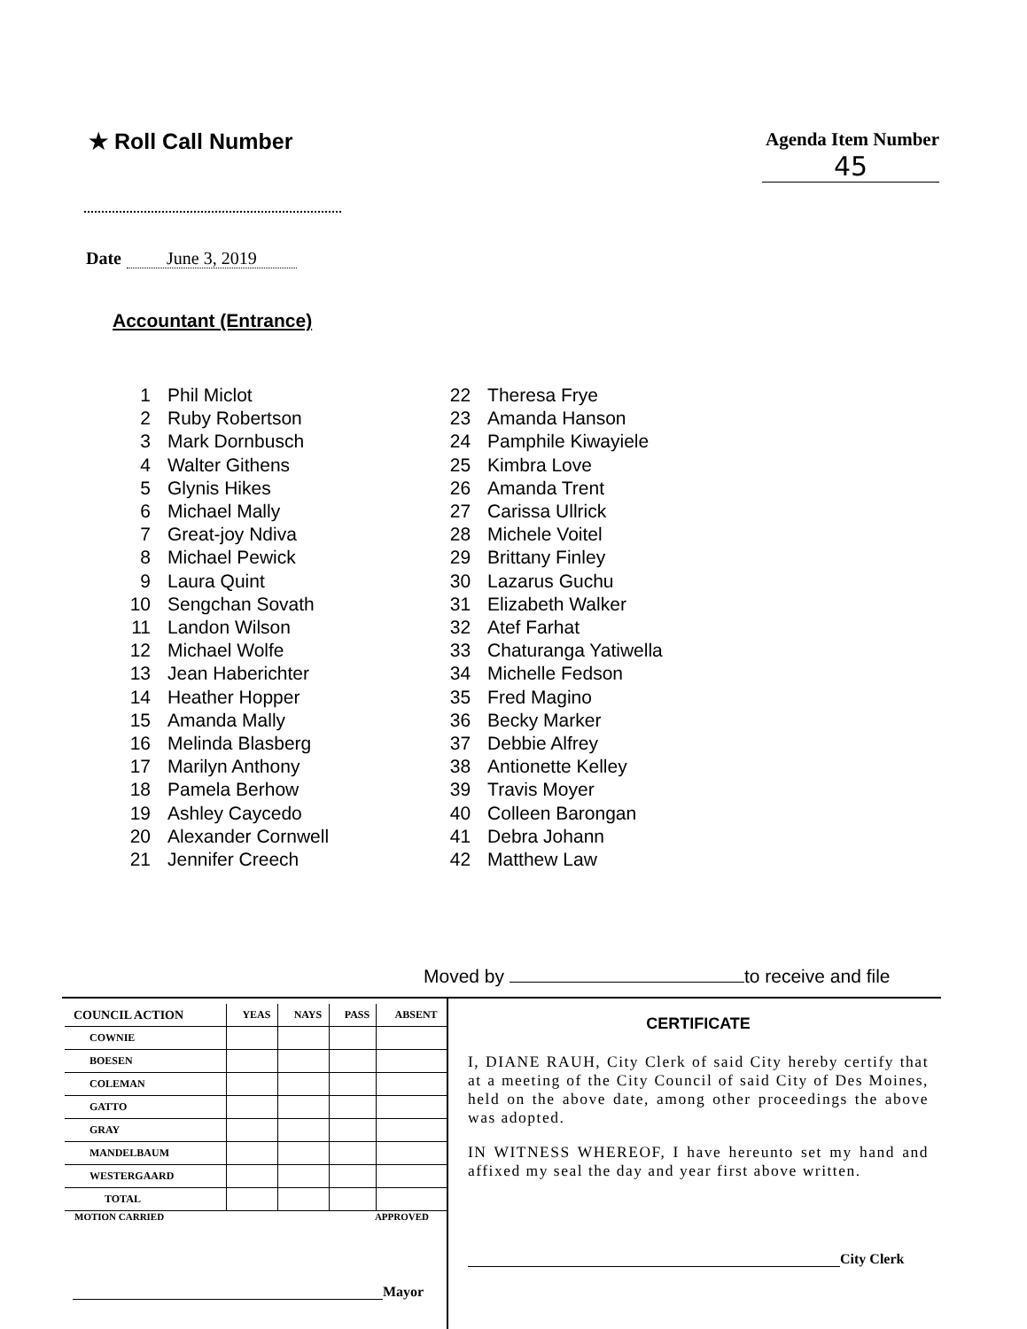★ Roll Call Number
Agenda Item Number
45
Date June 3, 2019
Accountant (Entrance)
1 Phil Miclot
2 Ruby Robertson
3 Mark Dornbusch
4 Walter Githens
5 Glynis Hikes
6 Michael Mally
7 Great-joy Ndiva
8 Michael Pewick
9 Laura Quint
10 Sengchan Sovath
11 Landon Wilson
12 Michael Wolfe
13 Jean Haberichter
14 Heather Hopper
15 Amanda Mally
16 Melinda Blasberg
17 Marilyn Anthony
18 Pamela Berhow
19 Ashley Caycedo
20 Alexander Cornwell
21 Jennifer Creech
22 Theresa Frye
23 Amanda Hanson
24 Pamphile Kiwayiele
25 Kimbra Love
26 Amanda Trent
27 Carissa Ullrick
28 Michele Voitel
29 Brittany Finley
30 Lazarus Guchu
31 Elizabeth Walker
32 Atef Farhat
33 Chaturanga Yatiwella
34 Michelle Fedson
35 Fred Magino
36 Becky Marker
37 Debbie Alfrey
38 Antionette Kelley
39 Travis Moyer
40 Colleen Barongan
41 Debra Johann
42 Matthew Law
Moved by to receive and file
| COUNCIL ACTION | YEAS | NAYS | PASS | ABSENT |
| --- | --- | --- | --- | --- |
| COWNIE | | | | |
| BOESEN | | | | |
| COLEMAN | | | | |
| GATTO | | | | |
| GRAY | | | | |
| MANDELBAUM | | | | |
| WESTERGAARD | | | | |
| TOTAL | | | | |
MOTION CARRIED APPROVED
Mayor
CERTIFICATE
I, DIANE RAUH, City Clerk of said City hereby certify that at a meeting of the City Council of said City of Des Moines, held on the above date, among other proceedings the above was adopted.
IN WITNESS WHEREOF, I have hereunto set my hand and affixed my seal the day and year first above written.
City Clerk